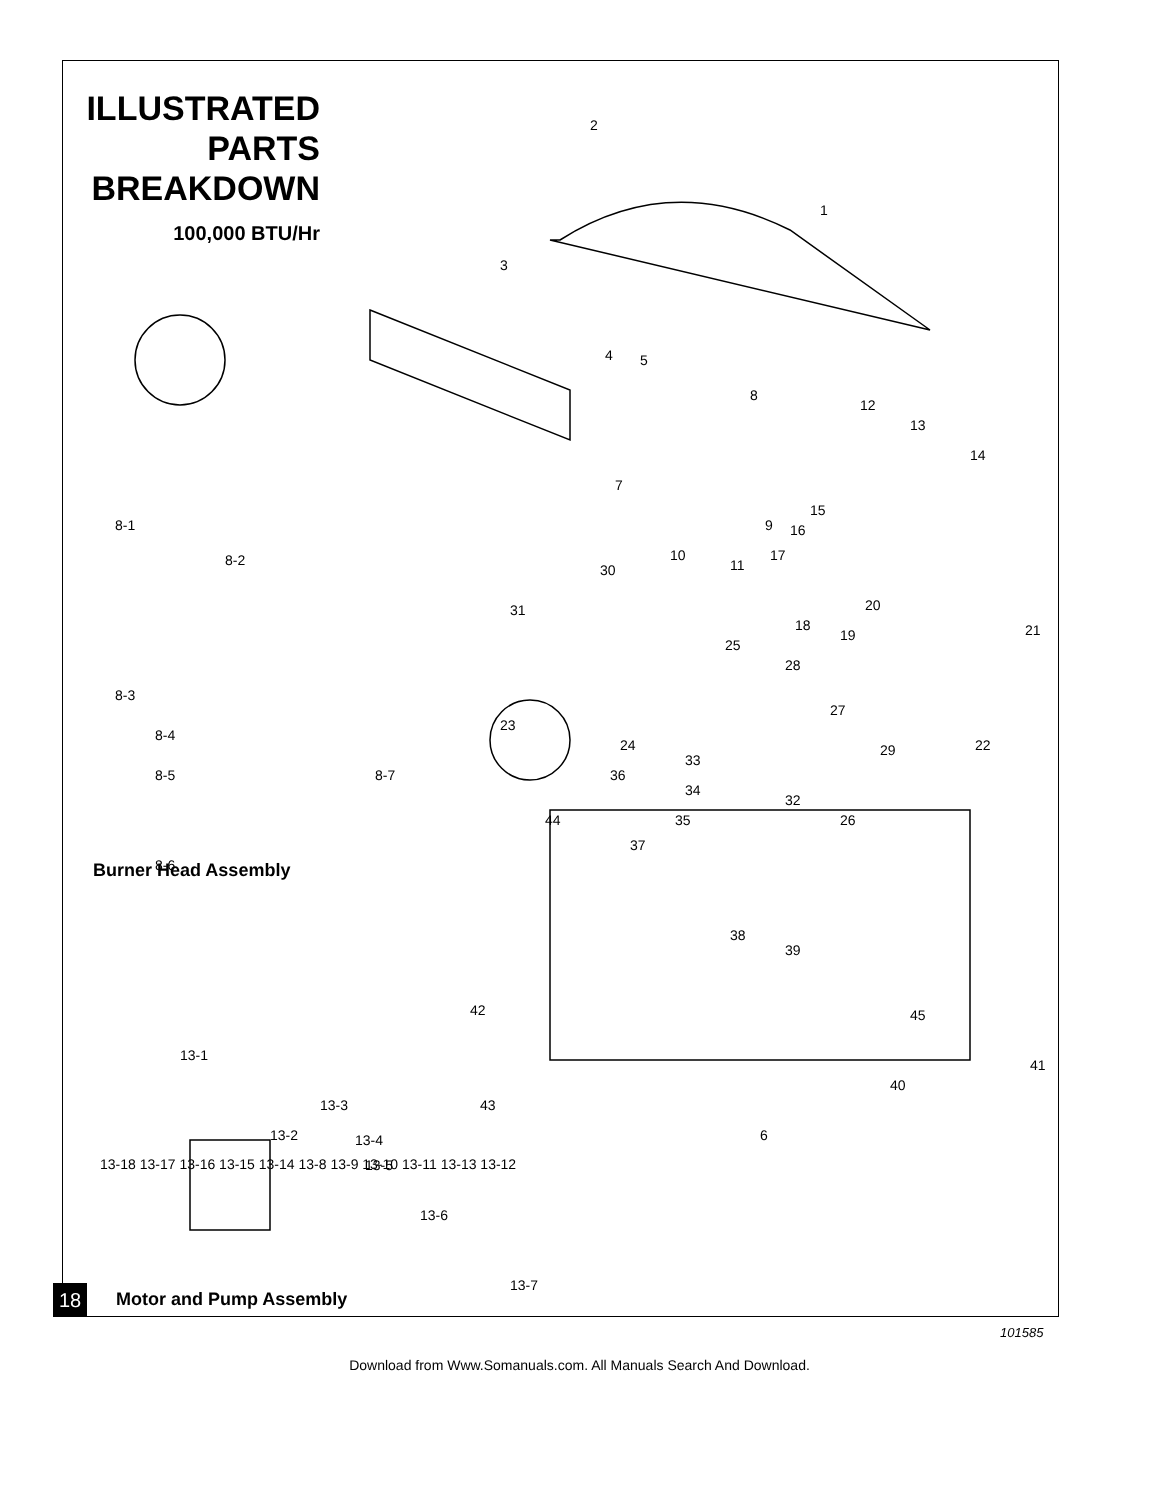ILLUSTRATED PARTS BREAKDOWN
100,000 BTU/Hr
2
1
3
4
5
8
12
13
14
7
9
10
11
15
16
17
30
31
20
18
19
21
25
28
27
29
22
23
24
33
36
34
32
26
35
44
37
38
39
45
42
41
40
43
6
8-1
8-2
8-3
8-4
8-5
8-7
8-6
13-1
13-2
13-3
13-4
13-5
13-6
13-7
Burner Head Assembly
13-18 13-17 13-16 13-15 13-14 13-8 13-9 13-10 13-11 13-13 13-12
18 Motor and Pump Assembly
101585
Download from Www.Somanuals.com. All Manuals Search And Download.